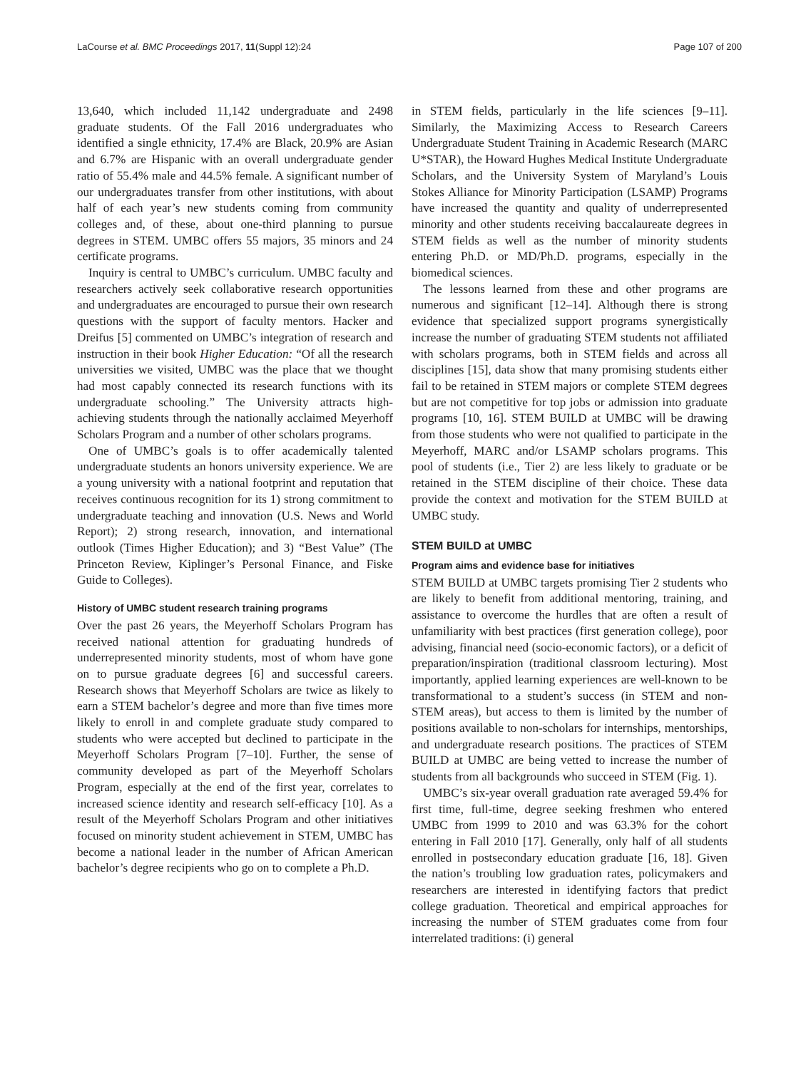LaCourse et al. BMC Proceedings 2017, 11(Suppl 12):24 Page 107 of 200
13,640, which included 11,142 undergraduate and 2498 graduate students. Of the Fall 2016 undergraduates who identified a single ethnicity, 17.4% are Black, 20.9% are Asian and 6.7% are Hispanic with an overall undergraduate gender ratio of 55.4% male and 44.5% female. A significant number of our undergraduates transfer from other institutions, with about half of each year’s new students coming from community colleges and, of these, about one-third planning to pursue degrees in STEM. UMBC offers 55 majors, 35 minors and 24 certificate programs.
Inquiry is central to UMBC’s curriculum. UMBC faculty and researchers actively seek collaborative research opportunities and undergraduates are encouraged to pursue their own research questions with the support of faculty mentors. Hacker and Dreifus [5] commented on UMBC’s integration of research and instruction in their book Higher Education: “Of all the research universities we visited, UMBC was the place that we thought had most capably connected its research functions with its undergraduate schooling.” The University attracts high-achieving students through the nationally acclaimed Meyerhoff Scholars Program and a number of other scholars programs.
One of UMBC’s goals is to offer academically talented undergraduate students an honors university experience. We are a young university with a national footprint and reputation that receives continuous recognition for its 1) strong commitment to undergraduate teaching and innovation (U.S. News and World Report); 2) strong research, innovation, and international outlook (Times Higher Education); and 3) “Best Value” (The Princeton Review, Kiplinger’s Personal Finance, and Fiske Guide to Colleges).
History of UMBC student research training programs
Over the past 26 years, the Meyerhoff Scholars Program has received national attention for graduating hundreds of underrepresented minority students, most of whom have gone on to pursue graduate degrees [6] and successful careers. Research shows that Meyerhoff Scholars are twice as likely to earn a STEM bachelor’s degree and more than five times more likely to enroll in and complete graduate study compared to students who were accepted but declined to participate in the Meyerhoff Scholars Program [7–10]. Further, the sense of community developed as part of the Meyerhoff Scholars Program, especially at the end of the first year, correlates to increased science identity and research self-efficacy [10]. As a result of the Meyerhoff Scholars Program and other initiatives focused on minority student achievement in STEM, UMBC has become a national leader in the number of African American bachelor’s degree recipients who go on to complete a Ph.D.
in STEM fields, particularly in the life sciences [9–11]. Similarly, the Maximizing Access to Research Careers Undergraduate Student Training in Academic Research (MARC U*STAR), the Howard Hughes Medical Institute Undergraduate Scholars, and the University System of Maryland’s Louis Stokes Alliance for Minority Participation (LSAMP) Programs have increased the quantity and quality of underrepresented minority and other students receiving baccalaureate degrees in STEM fields as well as the number of minority students entering Ph.D. or MD/Ph.D. programs, especially in the biomedical sciences.
The lessons learned from these and other programs are numerous and significant [12–14]. Although there is strong evidence that specialized support programs synergistically increase the number of graduating STEM students not affiliated with scholars programs, both in STEM fields and across all disciplines [15], data show that many promising students either fail to be retained in STEM majors or complete STEM degrees but are not competitive for top jobs or admission into graduate programs [10, 16]. STEM BUILD at UMBC will be drawing from those students who were not qualified to participate in the Meyerhoff, MARC and/or LSAMP scholars programs. This pool of students (i.e., Tier 2) are less likely to graduate or be retained in the STEM discipline of their choice. These data provide the context and motivation for the STEM BUILD at UMBC study.
STEM BUILD at UMBC
Program aims and evidence base for initiatives
STEM BUILD at UMBC targets promising Tier 2 students who are likely to benefit from additional mentoring, training, and assistance to overcome the hurdles that are often a result of unfamiliarity with best practices (first generation college), poor advising, financial need (socio-economic factors), or a deficit of preparation/inspiration (traditional classroom lecturing). Most importantly, applied learning experiences are well-known to be transformational to a student’s success (in STEM and non-STEM areas), but access to them is limited by the number of positions available to non-scholars for internships, mentorships, and undergraduate research positions. The practices of STEM BUILD at UMBC are being vetted to increase the number of students from all backgrounds who succeed in STEM (Fig. 1).
UMBC’s six-year overall graduation rate averaged 59.4% for first time, full-time, degree seeking freshmen who entered UMBC from 1999 to 2010 and was 63.3% for the cohort entering in Fall 2010 [17]. Generally, only half of all students enrolled in postsecondary education graduate [16, 18]. Given the nation’s troubling low graduation rates, policymakers and researchers are interested in identifying factors that predict college graduation. Theoretical and empirical approaches for increasing the number of STEM graduates come from four interrelated traditions: (i) general